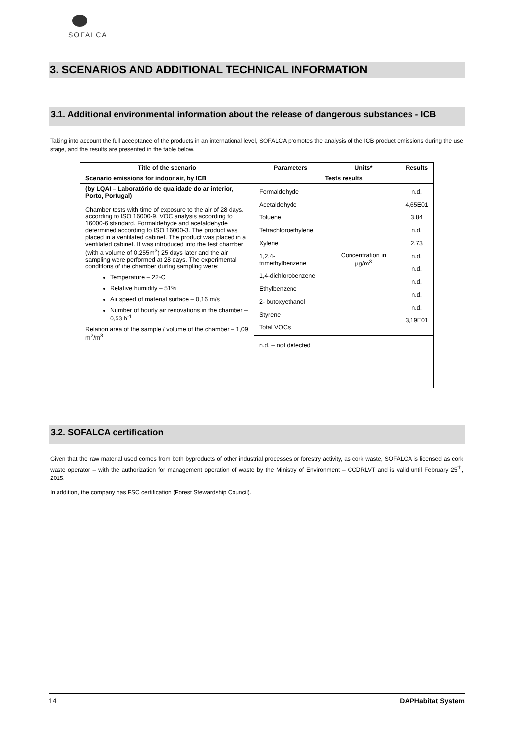SOFALCA
3. SCENARIOS AND ADDITIONAL TECHNICAL INFORMATION
3.1. Additional environmental information about the release of dangerous substances - ICB
Taking into account the full acceptance of the products in an international level, SOFALCA promotes the analysis of the ICB product emissions during the use stage, and the results are presented in the table below.
| Title of the scenario | Parameters | Units* | Results |
| --- | --- | --- | --- |
| Scenario emissions for indoor air, by ICB | Tests results | | |
| (by LQAI – Laboratório de qualidade do ar interior, Porto, Portugal) Chamber tests with time of exposure to the air of 28 days, according to ISO 16000-9. VOC analysis according to 16000-6 standard. Formaldehyde and acetaldehyde determined according to ISO 16000-3. The product was placed in a ventilated cabinet. The product was placed in a ventilated cabinet. It was introduced into the test chamber (with a volume of 0,255m<sup>3</sup>) 25 days later and the air sampling were performed at 28 days. The experimental conditions of the chamber during sampling were: Temperature – 22◦C Relative humidity – 51% Air speed of material surface – 0,16 m/s Number of hourly air renovations in the chamber – 0,53 h<sup>-1</sup> Relation area of the sample / volume of the chamber – 1,09 m<sup>2</sup>/m<sup>3</sup> | Formaldehyde Acetaldehyde Toluene Tetrachloroethylene Xylene 1,2,4-trimethylbenzene 1,4-dichlorobenzene Ethylbenzene 2- butoxyethanol Styrene Total VOCs | Concentration in µg/m<sup>3</sup> | n.d. 4,65E01 3,84 n.d. 2,73 n.d. n.d. n.d. n.d. n.d. 3,19E01 |
| | n.d. – not detected | | |
3.2. SOFALCA certification
Given that the raw material used comes from both byproducts of other industrial processes or forestry activity, as cork waste, SOFALCA is licensed as cork waste operator – with the authorization for management operation of waste by the Ministry of Environment – CCDRLVT and is valid until February 25<sup>th</sup>, 2015.
In addition, the company has FSC certification (Forest Stewardship Council).
14 DAPHabitat System